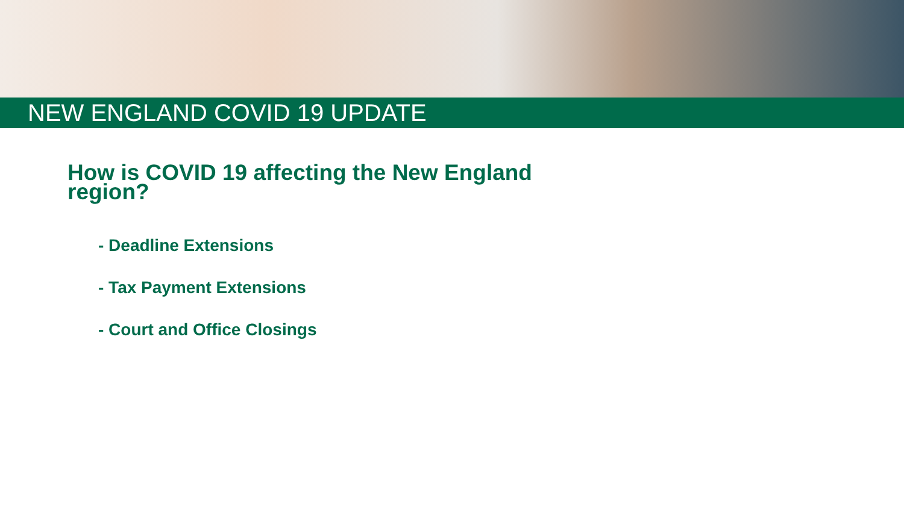NEW ENGLAND COVID 19 UPDATE
How is COVID 19 affecting the New England region?
- Deadline Extensions
- Tax Payment Extensions
- Court and Office Closings